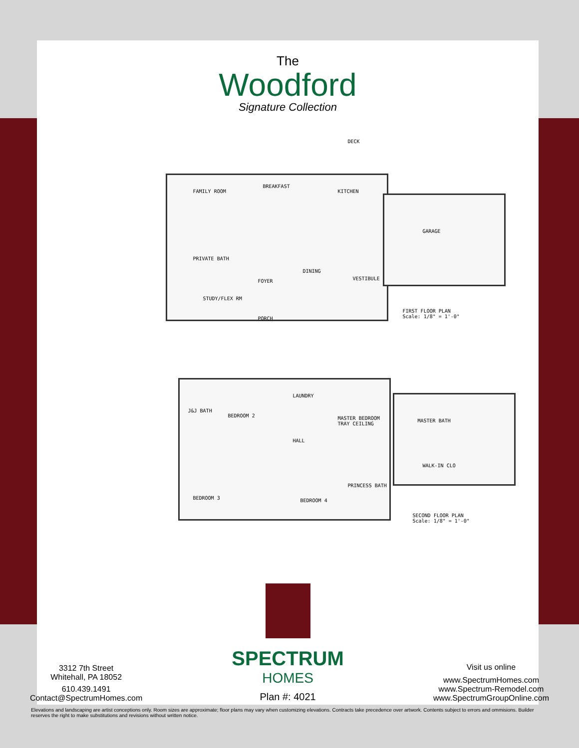The
Woodford
Signature Collection
DECK
FAMILY ROOM
BREAKFAST
KITCHEN
GARAGE
PRIVATE BATH
FOYER
DINING
VESTIBULE
STUDY/FLEX RM
PORCH
FIRST FLOOR PLAN
Scale: 1/8" = 1'-0"
J&J BATH
BEDROOM 2
LAUNDRY
MASTER BEDROOM
TRAY CEILING
MASTER BATH
HALL
WALK-IN CLO
BEDROOM 3 BEDROOM 4
PRINCESS BATH
SECOND FLOOR PLAN
Scale: 1/8" = 1'-0"
3312 7th Street
Whitehall, PA 18052
610.439.1491
Contact@SpectrumHomes.com
SPECTRUM
HOMES
Plan #: 4021
Visit us online
www.SpectrumHomes.com
www.Spectrum-Remodel.com
www.SpectrumGroupOnline.com
Elevations and landscaping are artist conceptions only. Room sizes are approximate; floor plans may vary when customizing elevations. Contracts take precedence over artwork. Contents subject to errors and ommisions. Builder reserves the right to make substitutions and revisions without written notice.